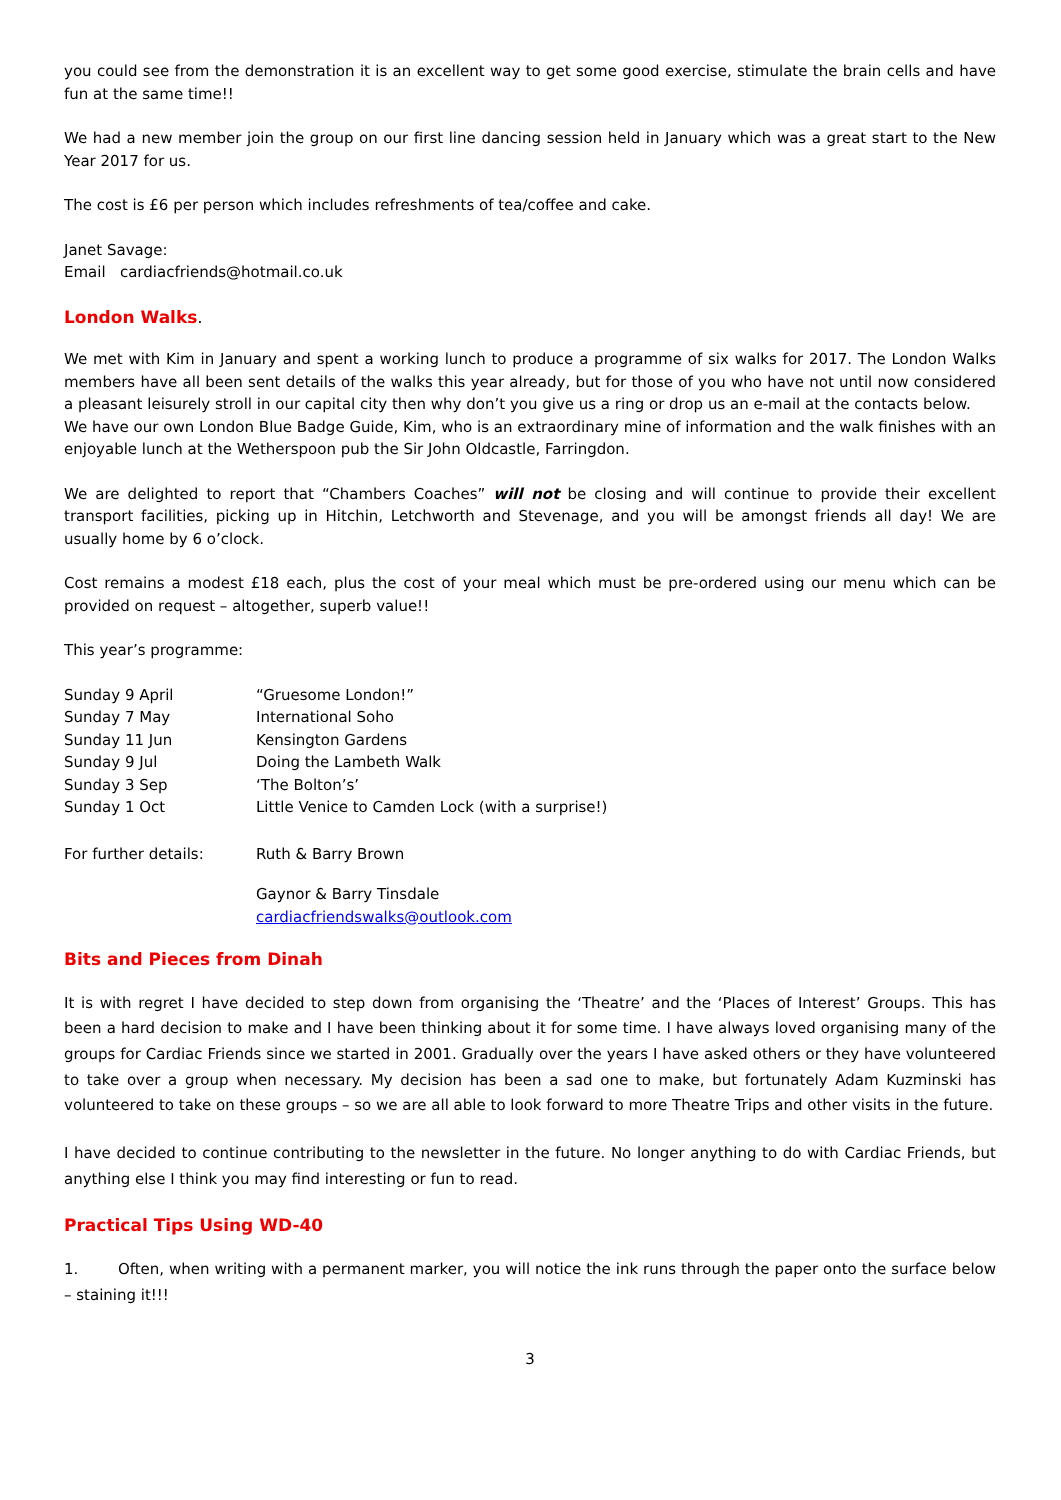you could see from the demonstration it is an excellent way to get some good exercise, stimulate the brain cells and have fun at the same time!!
We had a new member join the group on our first line dancing session held in January which was a great start to the New Year 2017 for us.
The cost is £6 per person which includes refreshments of tea/coffee and cake.
Janet Savage:
Email cardiacfriends@hotmail.co.uk
London Walks.
We met with Kim in January and spent a working lunch to produce a programme of six walks for 2017. The London Walks members have all been sent details of the walks this year already, but for those of you who have not until now considered a pleasant leisurely stroll in our capital city then why don’t you give us a ring or drop us an e-mail at the contacts below.
We have our own London Blue Badge Guide, Kim, who is an extraordinary mine of information and the walk finishes with an enjoyable lunch at the Wetherspoon pub the Sir John Oldcastle, Farringdon.
We are delighted to report that “Chambers Coaches” will not be closing and will continue to provide their excellent transport facilities, picking up in Hitchin, Letchworth and Stevenage, and you will be amongst friends all day! We are usually home by 6 o’clock.
Cost remains a modest £18 each, plus the cost of your meal which must be pre-ordered using our menu which can be provided on request – altogether, superb value!!
This year’s programme:
| Sunday 9 April | “Gruesome London!” |
| Sunday 7 May | International Soho |
| Sunday 11 Jun | Kensington Gardens |
| Sunday 9 Jul | Doing the Lambeth Walk |
| Sunday 3 Sep | ‘The Bolton’s’ |
| Sunday 1 Oct | Little Venice to Camden Lock (with a surprise!) |
| For further details: | Ruth & Barry Brown |
| | Gaynor & Barry Tinsdale cardiacfriendswalks@outlook.com |
Bits and Pieces from Dinah
It is with regret I have decided to step down from organising the ‘Theatre’ and the ‘Places of Interest’ Groups. This has been a hard decision to make and I have been thinking about it for some time. I have always loved organising many of the groups for Cardiac Friends since we started in 2001. Gradually over the years I have asked others or they have volunteered to take over a group when necessary. My decision has been a sad one to make, but fortunately Adam Kuzminski has volunteered to take on these groups – so we are all able to look forward to more Theatre Trips and other visits in the future.
I have decided to continue contributing to the newsletter in the future. No longer anything to do with Cardiac Friends, but anything else I think you may find interesting or fun to read.
Practical Tips Using WD-40
1. Often, when writing with a permanent marker, you will notice the ink runs through the paper onto the surface below – staining it!!!
3